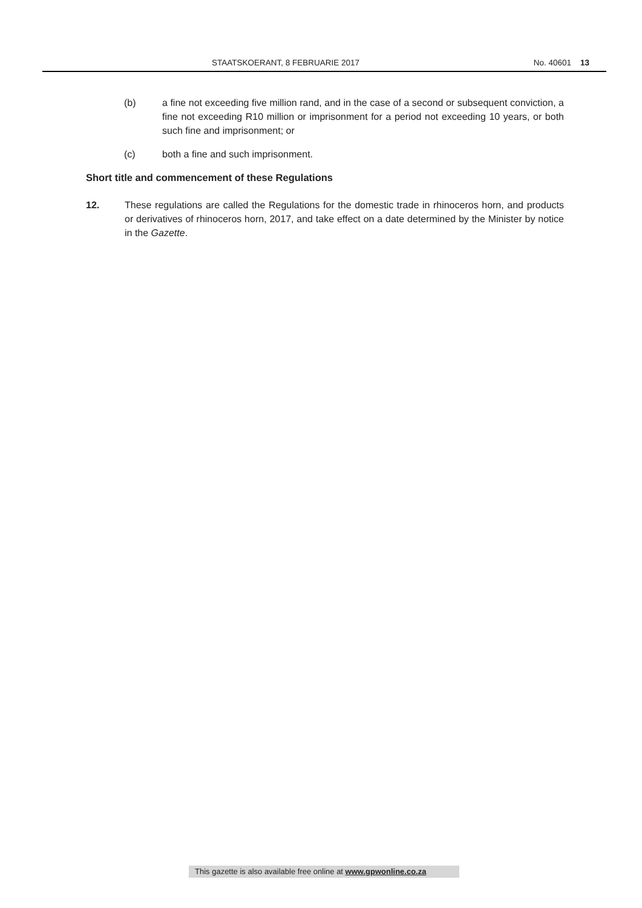STAATSKOERANT, 8 FEBRUARIE 2017
No. 40601 13
(b) a fine not exceeding five million rand, and in the case of a second or subsequent conviction, a fine not exceeding R10 million or imprisonment for a period not exceeding 10 years, or both such fine and imprisonment; or
(c) both a fine and such imprisonment.
Short title and commencement of these Regulations
12. These regulations are called the Regulations for the domestic trade in rhinoceros horn, and products or derivatives of rhinoceros horn, 2017, and take effect on a date determined by the Minister by notice in the Gazette.
This gazette is also available free online at www.gpwonline.co.za